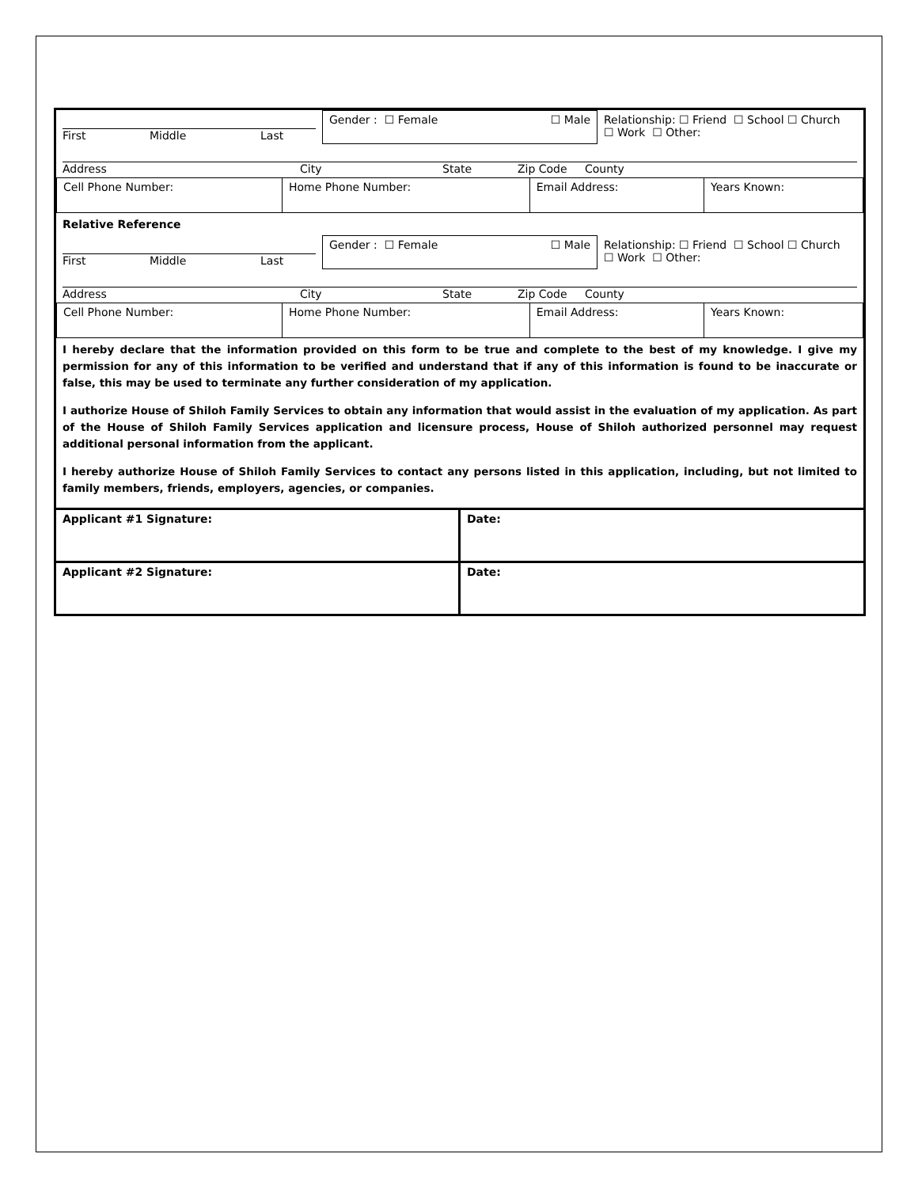| First Middle Last | Gender : ☐ Female ☐ Male | Relationship: ☐ Friend ☐ School ☐ Church ☐ Work ☐ Other: |
| Address City State Zip Code County | | |
| Cell Phone Number: | Home Phone Number: | Email Address: | Years Known: |
Relative Reference
| First Middle Last | Gender : ☐ Female ☐ Male | Relationship: ☐ Friend ☐ School ☐ Church ☐ Work ☐ Other: |
| Address City State Zip Code County | | |
| Cell Phone Number: | Home Phone Number: | Email Address: | Years Known: |
I hereby declare that the information provided on this form to be true and complete to the best of my knowledge. I give my permission for any of this information to be verified and understand that if any of this information is found to be inaccurate or false, this may be used to terminate any further consideration of my application.
I authorize House of Shiloh Family Services to obtain any information that would assist in the evaluation of my application. As part of the House of Shiloh Family Services application and licensure process, House of Shiloh authorized personnel may request additional personal information from the applicant.
I hereby authorize House of Shiloh Family Services to contact any persons listed in this application, including, but not limited to family members, friends, employers, agencies, or companies.
| Applicant #1 Signature: | Date: |
| Applicant #2 Signature: | Date: |